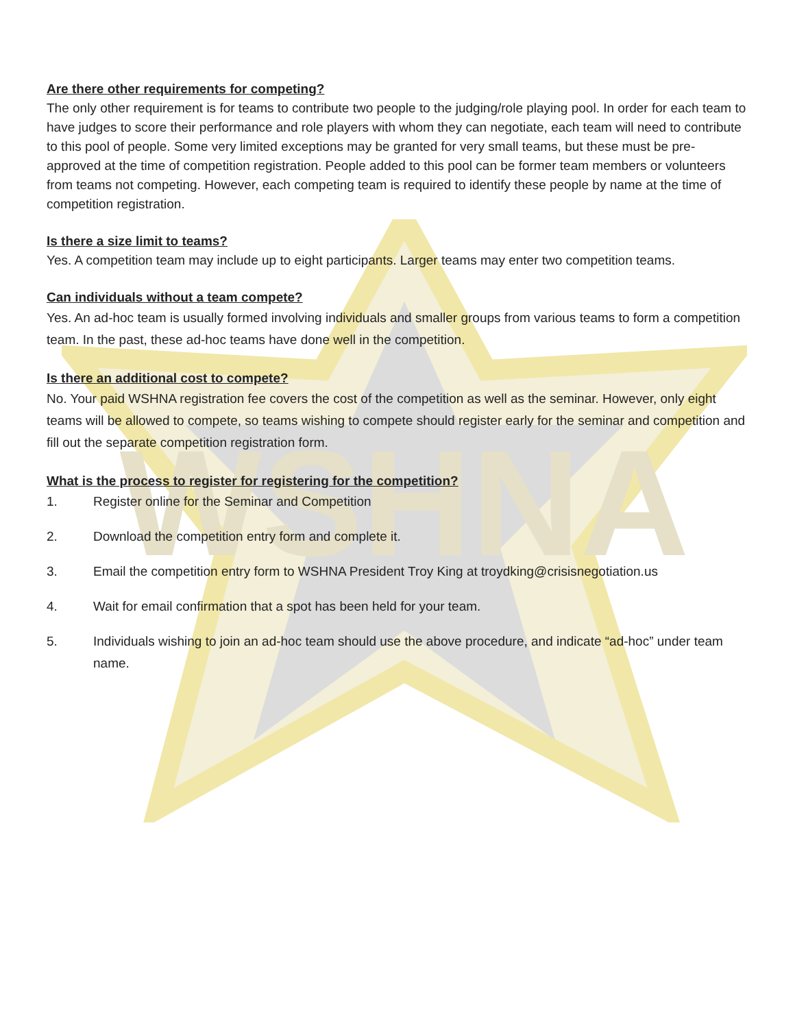WSHNA
Are there other requirements for competing?
The only other requirement is for teams to contribute two people to the judging/role playing pool. In order for each team to have judges to score their performance and role players with whom they can negotiate, each team will need to contribute to this pool of people. Some very limited exceptions may be granted for very small teams, but these must be pre-approved at the time of competition registration. People added to this pool can be former team members or volunteers from teams not competing. However, each competing team is required to identify these people by name at the time of competition registration.
Is there a size limit to teams?
Yes. A competition team may include up to eight participants. Larger teams may enter two competition teams.
Can individuals without a team compete?
Yes. An ad-hoc team is usually formed involving individuals and smaller groups from various teams to form a competition team. In the past, these ad-hoc teams have done well in the competition.
Is there an additional cost to compete?
No. Your paid WSHNA registration fee covers the cost of the competition as well as the seminar. However, only eight teams will be allowed to compete, so teams wishing to compete should register early for the seminar and competition and fill out the separate competition registration form.
What is the process to register for registering for the competition?
1. Register online for the Seminar and Competition
2. Download the competition entry form and complete it.
3. Email the competition entry form to WSHNA President Troy King at troydking@crisisnegotiation.us
4. Wait for email confirmation that a spot has been held for your team.
5. Individuals wishing to join an ad-hoc team should use the above procedure, and indicate “ad-hoc” under team name.